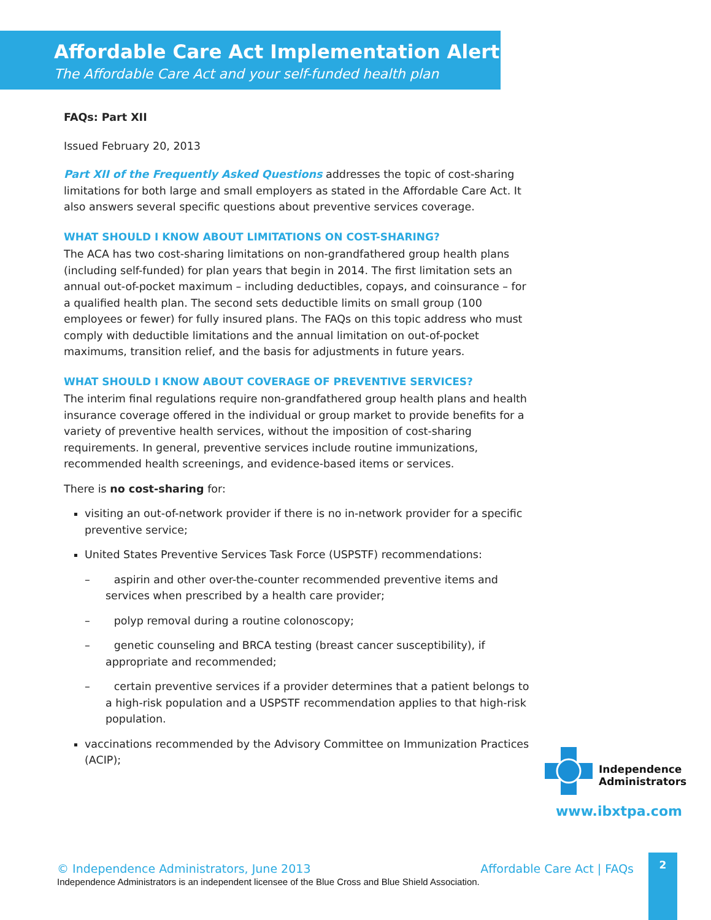Affordable Care Act Implementation Alert
The Affordable Care Act and your self-funded health plan
FAQs: Part XII
Issued February 20, 2013
Part XII of the Frequently Asked Questions addresses the topic of cost-sharing limitations for both large and small employers as stated in the Affordable Care Act. It also answers several specific questions about preventive services coverage.
WHAT SHOULD I KNOW ABOUT LIMITATIONS ON COST-SHARING?
The ACA has two cost-sharing limitations on non-grandfathered group health plans (including self-funded) for plan years that begin in 2014. The first limitation sets an annual out-of-pocket maximum – including deductibles, copays, and coinsurance – for a qualified health plan. The second sets deductible limits on small group (100 employees or fewer) for fully insured plans. The FAQs on this topic address who must comply with deductible limitations and the annual limitation on out-of-pocket maximums, transition relief, and the basis for adjustments in future years.
WHAT SHOULD I KNOW ABOUT COVERAGE OF PREVENTIVE SERVICES?
The interim final regulations require non-grandfathered group health plans and health insurance coverage offered in the individual or group market to provide benefits for a variety of preventive health services, without the imposition of cost-sharing requirements. In general, preventive services include routine immunizations, recommended health screenings, and evidence-based items or services.
There is no cost-sharing for:
visiting an out-of-network provider if there is no in-network provider for a specific preventive service;
United States Preventive Services Task Force (USPSTF) recommendations:
– aspirin and other over-the-counter recommended preventive items and services when prescribed by a health care provider;
– polyp removal during a routine colonoscopy;
– genetic counseling and BRCA testing (breast cancer susceptibility), if appropriate and recommended;
– certain preventive services if a provider determines that a patient belongs to a high-risk population and a USPSTF recommendation applies to that high-risk population.
vaccinations recommended by the Advisory Committee on Immunization Practices (ACIP);
Independence
Administrators
www.ibxtpa.com
© Independence Administrators, June 2013
Affordable Care Act | FAQs
Independence Administrators is an independent licensee of the Blue Cross and Blue Shield Association.
2